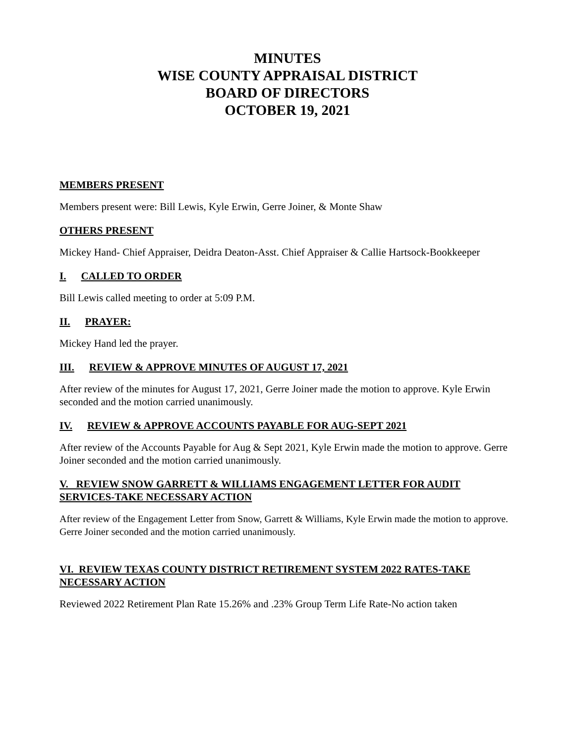MINUTES
WISE COUNTY APPRAISAL DISTRICT
BOARD OF DIRECTORS
OCTOBER 19, 2021
MEMBERS PRESENT
Members present were: Bill Lewis, Kyle Erwin, Gerre Joiner, & Monte Shaw
OTHERS PRESENT
Mickey Hand- Chief Appraiser, Deidra Deaton-Asst. Chief Appraiser & Callie Hartsock-Bookkeeper
I. CALLED TO ORDER
Bill Lewis called meeting to order at 5:09 P.M.
II. PRAYER:
Mickey Hand led the prayer.
III. REVIEW & APPROVE MINUTES OF AUGUST 17, 2021
After review of the minutes for August 17, 2021, Gerre Joiner made the motion to approve. Kyle Erwin seconded and the motion carried unanimously.
IV. REVIEW & APPROVE ACCOUNTS PAYABLE FOR AUG-SEPT 2021
After review of the Accounts Payable for Aug & Sept 2021, Kyle Erwin made the motion to approve. Gerre Joiner seconded and the motion carried unanimously.
V. REVIEW SNOW GARRETT & WILLIAMS ENGAGEMENT LETTER FOR AUDIT SERVICES-TAKE NECESSARY ACTION
After review of the Engagement Letter from Snow, Garrett & Williams, Kyle Erwin made the motion to approve. Gerre Joiner seconded and the motion carried unanimously.
VI. REVIEW TEXAS COUNTY DISTRICT RETIREMENT SYSTEM 2022 RATES-TAKE NECESSARY ACTION
Reviewed 2022 Retirement Plan Rate 15.26% and .23% Group Term Life Rate-No action taken